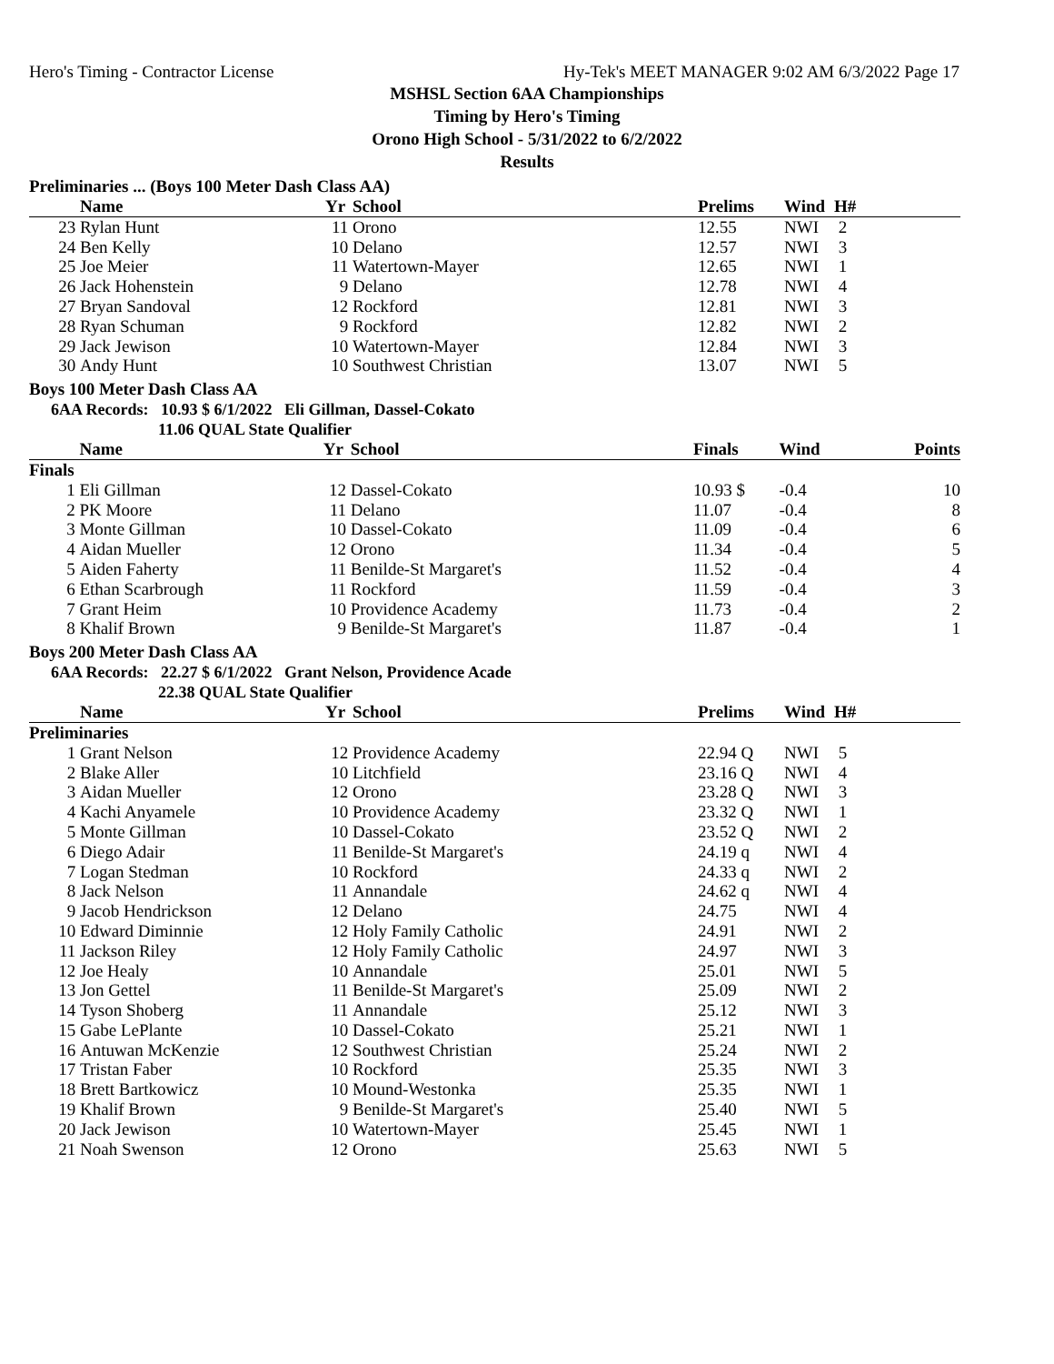Hero's Timing - Contractor License Hy-Tek's MEET MANAGER 9:02 AM 6/3/2022 Page 17
MSHSL Section 6AA Championships
Timing by Hero's Timing
Orono High School - 5/31/2022 to 6/2/2022
Results
Preliminaries ... (Boys 100 Meter Dash Class AA)
| | Name | Yr | School | Prelims | Wind | H# |
| --- | --- | --- | --- | --- | --- | --- |
| 23 | Rylan Hunt | 11 | Orono | 12.55 | NWI | 2 |
| 24 | Ben Kelly | 10 | Delano | 12.57 | NWI | 3 |
| 25 | Joe Meier | 11 | Watertown-Mayer | 12.65 | NWI | 1 |
| 26 | Jack Hohenstein | 9 | Delano | 12.78 | NWI | 4 |
| 27 | Bryan Sandoval | 12 | Rockford | 12.81 | NWI | 3 |
| 28 | Ryan Schuman | 9 | Rockford | 12.82 | NWI | 2 |
| 29 | Jack Jewison | 10 | Watertown-Mayer | 12.84 | NWI | 3 |
| 30 | Andy Hunt | 10 | Southwest Christian | 13.07 | NWI | 5 |
Boys 100 Meter Dash Class AA
6AA Records: 10.93 $ 6/1/2022 Eli Gillman, Dassel-Cokato
11.06 QUAL State Qualifier
| | Name | Yr | School | Finals | Wind | Points |
| --- | --- | --- | --- | --- | --- | --- |
| Finals | | | | | | |
| 1 | Eli Gillman | 12 | Dassel-Cokato | 10.93 $ | -0.4 | 10 |
| 2 | PK Moore | 11 | Delano | 11.07 | -0.4 | 8 |
| 3 | Monte Gillman | 10 | Dassel-Cokato | 11.09 | -0.4 | 6 |
| 4 | Aidan Mueller | 12 | Orono | 11.34 | -0.4 | 5 |
| 5 | Aiden Faherty | 11 | Benilde-St Margaret's | 11.52 | -0.4 | 4 |
| 6 | Ethan Scarbrough | 11 | Rockford | 11.59 | -0.4 | 3 |
| 7 | Grant Heim | 10 | Providence Academy | 11.73 | -0.4 | 2 |
| 8 | Khalif Brown | 9 | Benilde-St Margaret's | 11.87 | -0.4 | 1 |
Boys 200 Meter Dash Class AA
6AA Records: 22.27 $ 6/1/2022 Grant Nelson, Providence Acade
22.38 QUAL State Qualifier
| | Name | Yr | School | Prelims | Wind | H# |
| --- | --- | --- | --- | --- | --- | --- |
| Preliminaries | | | | | | |
| 1 | Grant Nelson | 12 | Providence Academy | 22.94 Q | NWI | 5 |
| 2 | Blake Aller | 10 | Litchfield | 23.16 Q | NWI | 4 |
| 3 | Aidan Mueller | 12 | Orono | 23.28 Q | NWI | 3 |
| 4 | Kachi Anyamele | 10 | Providence Academy | 23.32 Q | NWI | 1 |
| 5 | Monte Gillman | 10 | Dassel-Cokato | 23.52 Q | NWI | 2 |
| 6 | Diego Adair | 11 | Benilde-St Margaret's | 24.19 q | NWI | 4 |
| 7 | Logan Stedman | 10 | Rockford | 24.33 q | NWI | 2 |
| 8 | Jack Nelson | 11 | Annandale | 24.62 q | NWI | 4 |
| 9 | Jacob Hendrickson | 12 | Delano | 24.75 | NWI | 4 |
| 10 | Edward Diminnie | 12 | Holy Family Catholic | 24.91 | NWI | 2 |
| 11 | Jackson Riley | 12 | Holy Family Catholic | 24.97 | NWI | 3 |
| 12 | Joe Healy | 10 | Annandale | 25.01 | NWI | 5 |
| 13 | Jon Gettel | 11 | Benilde-St Margaret's | 25.09 | NWI | 2 |
| 14 | Tyson Shoberg | 11 | Annandale | 25.12 | NWI | 3 |
| 15 | Gabe LePlante | 10 | Dassel-Cokato | 25.21 | NWI | 1 |
| 16 | Antuwan McKenzie | 12 | Southwest Christian | 25.24 | NWI | 2 |
| 17 | Tristan Faber | 10 | Rockford | 25.35 | NWI | 3 |
| 18 | Brett Bartkowicz | 10 | Mound-Westonka | 25.35 | NWI | 1 |
| 19 | Khalif Brown | 9 | Benilde-St Margaret's | 25.40 | NWI | 5 |
| 20 | Jack Jewison | 10 | Watertown-Mayer | 25.45 | NWI | 1 |
| 21 | Noah Swenson | 12 | Orono | 25.63 | NWI | 5 |